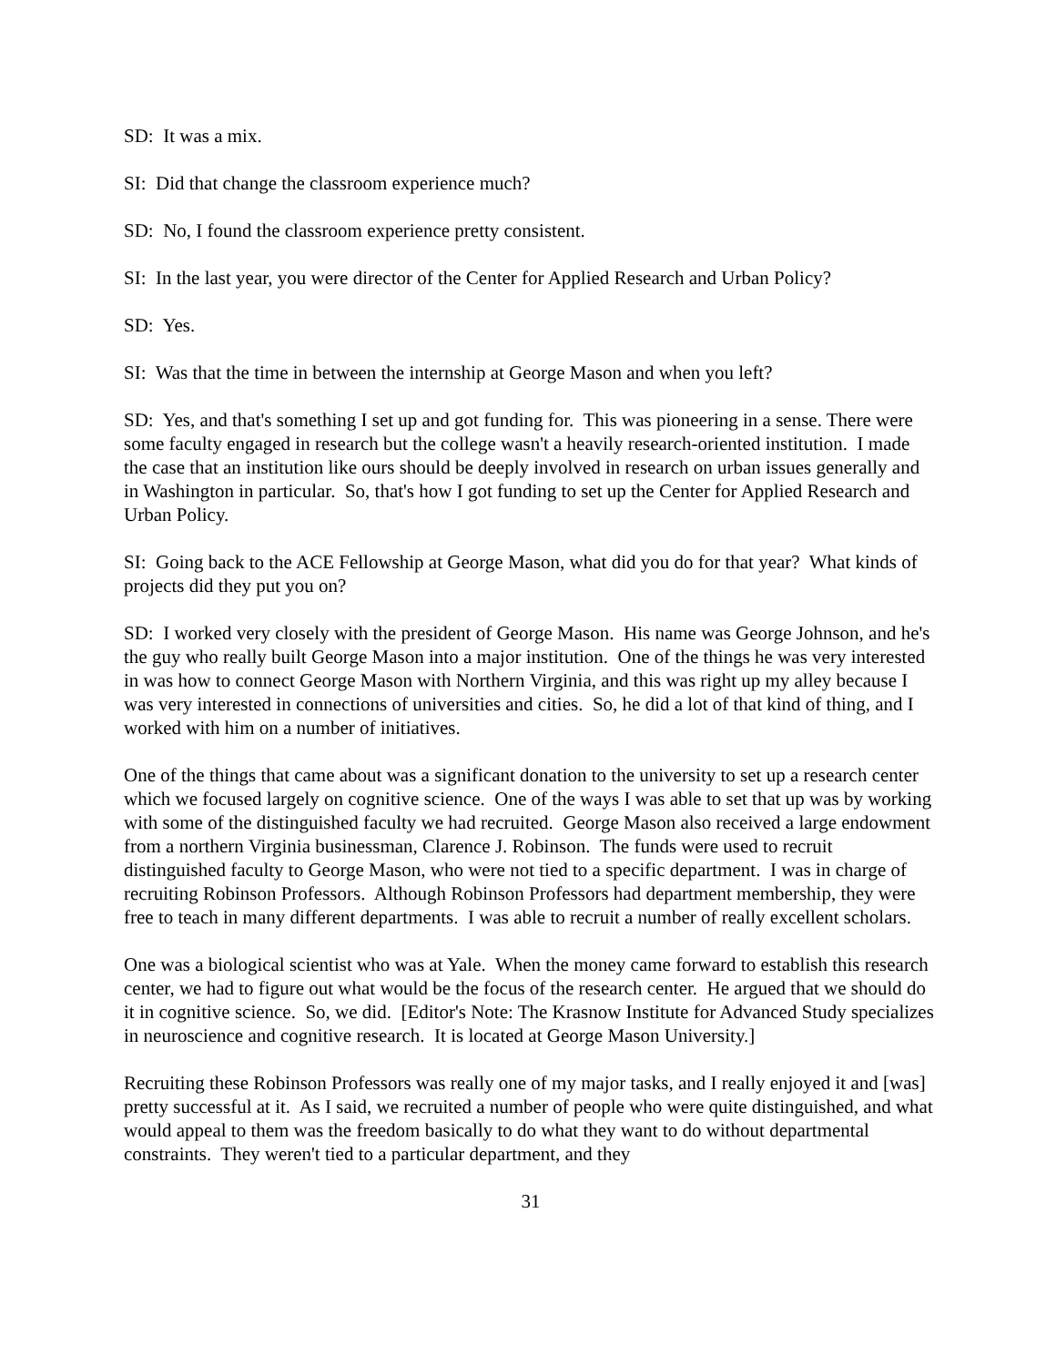SD: It was a mix.
SI: Did that change the classroom experience much?
SD: No, I found the classroom experience pretty consistent.
SI: In the last year, you were director of the Center for Applied Research and Urban Policy?
SD: Yes.
SI: Was that the time in between the internship at George Mason and when you left?
SD: Yes, and that's something I set up and got funding for. This was pioneering in a sense. There were some faculty engaged in research but the college wasn't a heavily research-oriented institution. I made the case that an institution like ours should be deeply involved in research on urban issues generally and in Washington in particular. So, that's how I got funding to set up the Center for Applied Research and Urban Policy.
SI: Going back to the ACE Fellowship at George Mason, what did you do for that year? What kinds of projects did they put you on?
SD: I worked very closely with the president of George Mason. His name was George Johnson, and he's the guy who really built George Mason into a major institution. One of the things he was very interested in was how to connect George Mason with Northern Virginia, and this was right up my alley because I was very interested in connections of universities and cities. So, he did a lot of that kind of thing, and I worked with him on a number of initiatives.
One of the things that came about was a significant donation to the university to set up a research center which we focused largely on cognitive science. One of the ways I was able to set that up was by working with some of the distinguished faculty we had recruited. George Mason also received a large endowment from a northern Virginia businessman, Clarence J. Robinson. The funds were used to recruit distinguished faculty to George Mason, who were not tied to a specific department. I was in charge of recruiting Robinson Professors. Although Robinson Professors had department membership, they were free to teach in many different departments. I was able to recruit a number of really excellent scholars.
One was a biological scientist who was at Yale. When the money came forward to establish this research center, we had to figure out what would be the focus of the research center. He argued that we should do it in cognitive science. So, we did. [Editor's Note: The Krasnow Institute for Advanced Study specializes in neuroscience and cognitive research. It is located at George Mason University.]
Recruiting these Robinson Professors was really one of my major tasks, and I really enjoyed it and [was] pretty successful at it. As I said, we recruited a number of people who were quite distinguished, and what would appeal to them was the freedom basically to do what they want to do without departmental constraints. They weren't tied to a particular department, and they
31